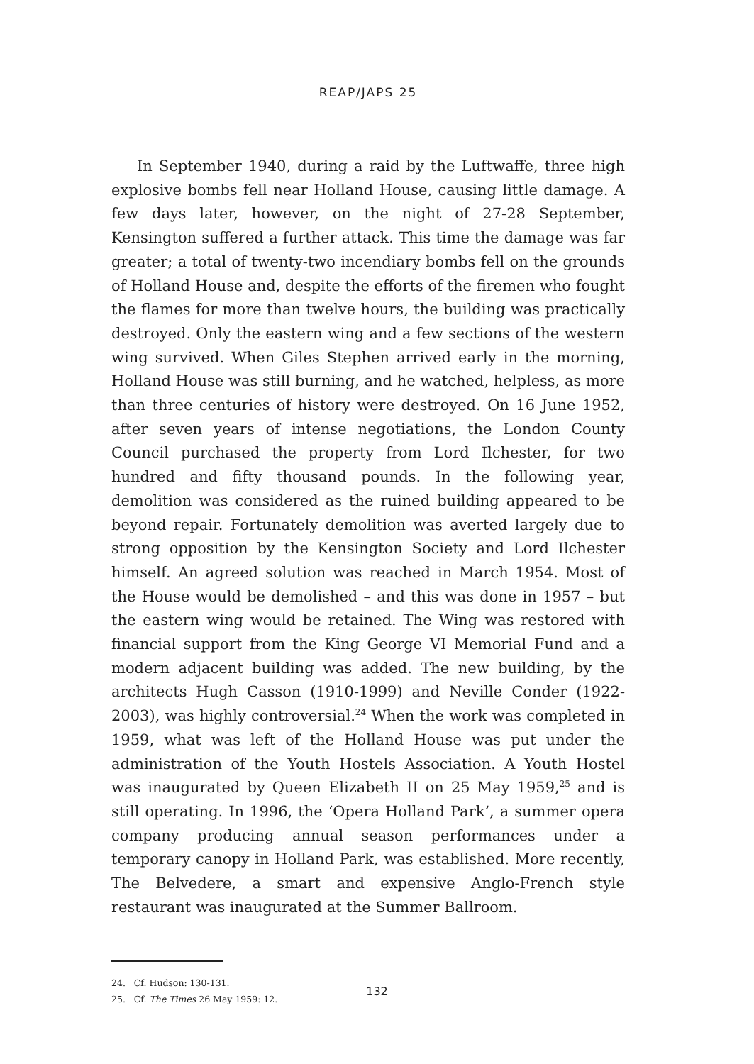REAP/JAPS 25
In September 1940, during a raid by the Luftwaffe, three high explosive bombs fell near Holland House, causing little damage. A few days later, however, on the night of 27-28 September, Kensington suffered a further attack. This time the damage was far greater; a total of twenty-two incendiary bombs fell on the grounds of Holland House and, despite the efforts of the firemen who fought the flames for more than twelve hours, the building was practically destroyed. Only the eastern wing and a few sections of the western wing survived. When Giles Stephen arrived early in the morning, Holland House was still burning, and he watched, helpless, as more than three centuries of history were destroyed. On 16 June 1952, after seven years of intense negotiations, the London County Council purchased the property from Lord Ilchester, for two hundred and fifty thousand pounds. In the following year, demolition was considered as the ruined building appeared to be beyond repair. Fortunately demolition was averted largely due to strong opposition by the Kensington Society and Lord Ilchester himself. An agreed solution was reached in March 1954. Most of the House would be demolished – and this was done in 1957 – but the eastern wing would be retained. The Wing was restored with financial support from the King George VI Memorial Fund and a modern adjacent building was added. The new building, by the architects Hugh Casson (1910-1999) and Neville Conder (1922-2003), was highly controversial.<sup>24</sup> When the work was completed in 1959, what was left of the Holland House was put under the administration of the Youth Hostels Association. A Youth Hostel was inaugurated by Queen Elizabeth II on 25 May 1959,<sup>25</sup> and is still operating. In 1996, the ‘Opera Holland Park’, a summer opera company producing annual season performances under a temporary canopy in Holland Park, was established. More recently, The Belvedere, a smart and expensive Anglo-French style restaurant was inaugurated at the Summer Ballroom.
24. Cf. Hudson: 130-131.
25. Cf. The Times 26 May 1959: 12.
132